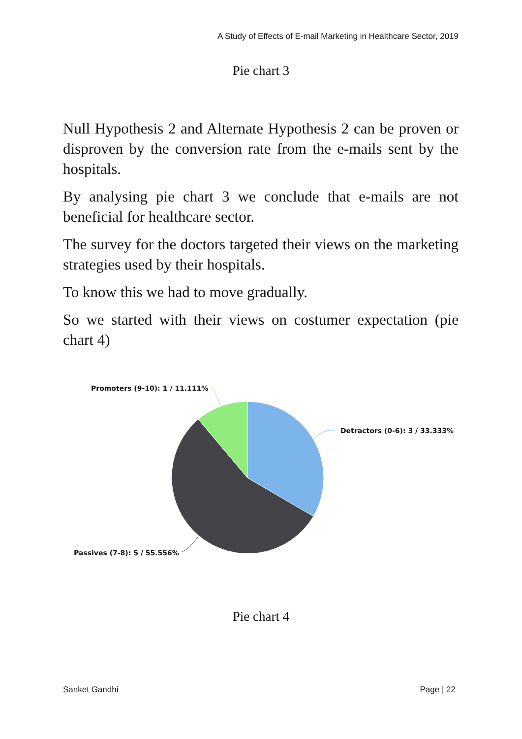A Study of Effects of E-mail Marketing in Healthcare Sector, 2019
Pie chart 3
Null Hypothesis 2 and Alternate Hypothesis 2 can be proven or disproven by the conversion rate from the e-mails sent by the hospitals.
By analysing pie chart 3 we conclude that e-mails are not beneficial for healthcare sector.
The survey for the doctors targeted their views on the marketing strategies used by their hospitals.
To know this we had to move gradually.
So we started with their views on costumer expectation (pie chart 4)
Promoters (9-10): 1 / 11.111%
Detractors (0-6): 3 / 33.333%
Passives (7-8): 5 / 55.556%
Pie chart 4
Sanket Gandhi Page | 22